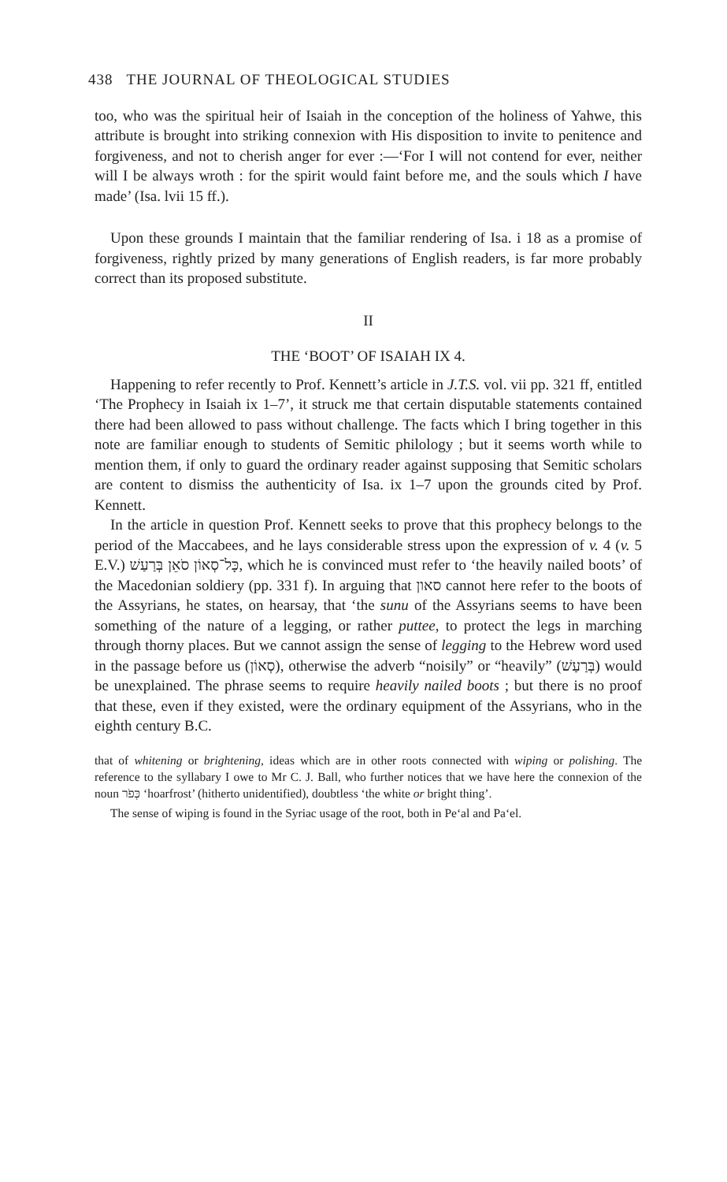438 THE JOURNAL OF THEOLOGICAL STUDIES
too, who was the spiritual heir of Isaiah in the conception of the holiness of Yahwe, this attribute is brought into striking connexion with His disposition to invite to penitence and forgiveness, and not to cherish anger for ever :—‘For I will not contend for ever, neither will I be always wroth : for the spirit would faint before me, and the souls which I have made’ (Isa. lvii 15 ff.).
Upon these grounds I maintain that the familiar rendering of Isa. i 18 as a promise of forgiveness, rightly prized by many generations of English readers, is far more probably correct than its proposed substitute.
II
THE ‘BOOT’ OF ISAIAH IX 4.
Happening to refer recently to Prof. Kennett’s article in J.T.S. vol. vii pp. 321 ff, entitled ‘The Prophecy in Isaiah ix 1–7’, it struck me that certain disputable statements contained there had been allowed to pass without challenge. The facts which I bring together in this note are familiar enough to students of Semitic philology ; but it seems worth while to mention them, if only to guard the ordinary reader against supposing that Semitic scholars are content to dismiss the authenticity of Isa. ix 1–7 upon the grounds cited by Prof. Kennett.
In the article in question Prof. Kennett seeks to prove that this prophecy belongs to the period of the Maccabees, and he lays considerable stress upon the expression of v. 4 (v. 5 E.V.) כָּל־סְאוֹן סֹאֵן בְּרַעַשׁ, which he is convinced must refer to ‘the heavily nailed boots’ of the Macedonian soldiery (pp. 331 f). In arguing that סאון cannot here refer to the boots of the Assyrians, he states, on hearsay, that ‘the sunu of the Assyrians seems to have been something of the nature of a legging, or rather puttee, to protect the legs in marching through thorny places. But we cannot assign the sense of legging to the Hebrew word used in the passage before us (סְאוֹן), otherwise the adverb “noisily” or “heavily” (בְּרַעַשׁ) would be unexplained. The phrase seems to require heavily nailed boots ; but there is no proof that these, even if they existed, were the ordinary equipment of the Assyrians, who in the eighth century B.C.
that of whitening or brightening, ideas which are in other roots connected with wiping or polishing. The reference to the syllabary I owe to Mr C. J. Ball, who further notices that we have here the connexion of the noun כְּפֹר ‘hoarfrost’ (hitherto unidentified), doubtless ‘the white or bright thing’.
The sense of wiping is found in the Syriac usage of the root, both in Pe‘al and Pa‘el.